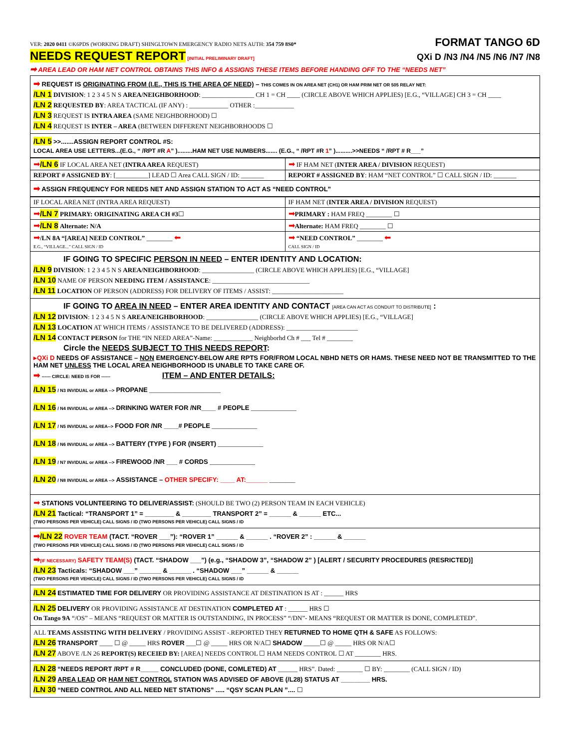VER: 2020 0411 ©K6PDS (WORKING DRAFT) SHINGLTOWN EMERGENCY RADIO NETS AUTH: 354 759 8S0* FORMAT TANGO 6D
NEEDS REQUEST REPORT [INITIAL PRELIMINARY DRAFT] QXi D /N3 /N4 /N5 /N6 /N7 /N8
➡ AREA LEAD OR HAM NET CONTROL OBTAINS THIS INFO & ASSIGNS THESE ITEMS BEFORE HANDING OFF TO THE “NEEDS NET”
➡ REQUEST IS ORIGINATING FROM (I.E., THIS IS THE AREA OF NEED) – THIS COMES IN ON AREA NET (CH1) OR HAM PRIM NET OR 505 RELAY NET:
/LN 1 DIVISION: 1 2 3 4 5 N S AREA/NEIGHBORHOOD: ________________ CH 1 = CH ____ (CIRCLE ABOVE WHICH APPLIES) [E.G., “VILLAGE] CH 3 = CH ____
/LN 2 REQUESTED BY: AREA TACTICAL (IF ANY) : ____________ OTHER :____________
/LN 3 REQUEST IS INTRA AREA (SAME NEIGHBORHOOD) ☐
/LN 4 REQUEST IS INTER – AREA (BETWEEN DIFFERENT NEIGHBORHOODS ☐
/LN 5 >>.......ASSIGN REPORT CONTROL #S:
LOCAL AREA USE LETTERS...(E.G., “ /RPT #R A” ).........HAM NET USE NUMBERS....... (E.G., “ /RPT #R 1” )..........>>NEEDS “ /RPT # R___”
| ➡ /LN 6 IF LOCAL AREA NET ( INTRA AREA REQUEST) | ➡ IF HAM NET ( INTER AREA / DIVISION REQUEST) |
| REPORT # ASSIGNED BY : [__________] LEAD ☐ Area CALL SIGN / ID: _______ | REPORT # ASSIGNED BY : HAM “NET CONTROL” ☐ CALL SIGN / ID: _______ |
➡ ASSIGN FREQUENCY FOR NEEDS NET AND ASSIGN STATION TO ACT AS “NEED CONTROL”
| IF LOCAL AREA NET (INTRA AREA REQUEST) | IF HAM NET ( INTER AREA / DIVISION REQUEST) |
| ➡ /LN 7 PRIMARY: ORIGINATING AREA CH #3 ☐ | ➡ PRIMARY : HAM FREQ ________ ☐ |
| ➡ /LN 8 Alternate: N/A | ➡ Alternate: HAM FREQ ________ ☐ |
| ➡ /LN 8A “[AREA] NEED CONTROL” ________ ⬅ E.G., “VILLAGE...” CALL SIGN / ID | ➡ “NEED CONTROL” ________ ⬅ CALL SIGN / ID |
IF GOING TO SPECIFIC PERSON IN NEED – ENTER IDENTITY AND LOCATION:
/LN 9 DIVISION: 1 2 3 4 5 N S AREA/NEIGHBORHOOD: ________________ (CIRCLE ABOVE WHICH APPLIES) [E.G., “VILLAGE]
/LN 10 NAME OF PERSON NEEDING ITEM / ASSISTANCE: ______________________________
/LN 11 LOCATION OF PERSON (ADDRESS) FOR DELIVERY OF ITEMS / ASSIST: ______________________
IF GOING TO AREA IN NEED – ENTER AREA IDENTITY AND CONTACT [AREA CAN ACT AS CONDUIT TO DISTRIBUTE] :
/LN 12 DIVISION: 1 2 3 4 5 N S AREA/NEIGHBORHOOD: ________________ (CIRCLE ABOVE WHICH APPLIES) [E.G., “VILLAGE]
/LN 13 LOCATION AT WHICH ITEMS / ASSISTANCE TO BE DELIVERED (ADDRESS): ______________________
/LN 14 CONTACT PERSON for THE “IN NEED AREA”-Name: ____________ Neighborhd Ch # ___ Tel # ________
Circle the NEEDS SUBJECT TO THIS NEEDS REPORT:
▸QXi D NEEDS OF ASSISTANCE – NON EMERGENCY-BELOW ARE RPTS FOR/FROM LOCAL NBHD NETS OR HAMS. THESE NEED NOT BE TRANSMITTED TO THE HAM NET UNLESS THE LOCAL AREA NEIGHBORHOOD IS UNABLE TO TAKE CARE OF.
➡ ------ CIRCLE: NEED IS FOR ------ ITEM – AND ENTER DETAILS:
/LN 15 / N3 INVIDUAL or AREA --> PROPANE ______________________
/LN 16 / N4 INVIDUAL or AREA --> DRINKING WATER FOR /NR____ # PEOPLE ______________
/LN 17 / N5 INVIDUAL or AREA--> FOOD FOR /NR ____# PEOPLE ______________
/LN 18 / N6 INVIDUAL or AREA --> BATTERY (TYPE ) FOR (INSERT) ______________
/LN 19 / N7 INVIDUAL or AREA --> FIREWOOD /NR ___ # CORDS ______________
/LN 20 / N8 INVIDUAL or AREA --> ASSISTANCE – OTHER SPECIFY: ____ AT:______ ________
➡ STATIONS VOLUNTEERING TO DELIVER/ASSIST: (SHOULD BE TWO (2) PERSON TEAM IN EACH VEHICLE)
/LN 21 Tactical: “TRANSPORT 1” = ________ & ________ TRANSPORT 2” = ______ & ______ ETC...
(TWO PERSONS PER VEHICLE) CALL SIGNS / ID (TWO PERSONS PER VEHICLE) CALL SIGNS / ID
➡/LN 22 ROVER TEAM (TACT. “ROVER ___”): “ROVER 1” ______ & ______ . “ROVER 2” : ______ & ______
(TWO PERSONS PER VEHICLE) CALL SIGNS / ID (TWO PERSONS PER VEHICLE) CALL SIGNS / ID
➡(IF NECESSARY) SAFETY TEAM(S) (TACT. “SHADOW ___”) (e.g., “SHADOW 3”, “SHADOW 2” ) [ALERT / SECURITY PROCEDURES (RESRICTED)]
/LN 23 Tacticals: “SHADOW ___” ______ & ______ . “SHADOW ___” ______ & ______
(TWO PERSONS PER VEHICLE) CALL SIGNS / ID (TWO PERSONS PER VEHICLE) CALL SIGNS / ID
/LN 24 ESTIMATED TIME FOR DELIVERY OR PROVIDING ASSISTANCE AT DESTINATION IS AT : ______ HRS
/LN 25 DELIVERY OR PROVIDING ASSISTANCE AT DESTINATION COMPLETED AT : ______ HRS ☐
On Tango 9A “/OS” – MEANS “REQUEST OR MATTER IS OUTSTANDING, IN PROCESS” “/DN”- MEANS “REQUEST OR MATTER IS DONE, COMPLETED”.
ALL TEAMS ASSISTING WITH DELIVERY / PROVIDING ASSIST -.REPORTED THEY RETURNED TO HOME QTH & SAFE AS FOLLOWS:
/LN 26 TRANSPORT ____ ☐ @ _____ HRS ROVER ___☐ @ _____ HRS OR N/A☐ SHADOW _____☐ @ _____ HRS OR N/A☐
/LN 27 ABOVE /LN 26 REPORT(S) RECEIED BY: [AREA] NEEDS CONTROL ☐ HAM NEEDS CONTROL ☐ AT ________ HRS.
/LN 28 “NEEDS REPORT /RPT # R_____ CONCLUDED (DONE, COMLETED) AT ______ HRS”. Dated: ________ ☐ BY: ________ (CALL SIGN / ID)
/LN 29 AREA LEAD OR HAM NET CONTROL STATION WAS ADVISED OF ABOVE (/L28) STATUS AT ________ HRS.
/LN 30 “NEED CONTROL AND ALL NEED NET STATIONS” ..... “QSY SCAN PLAN ”.... ☐